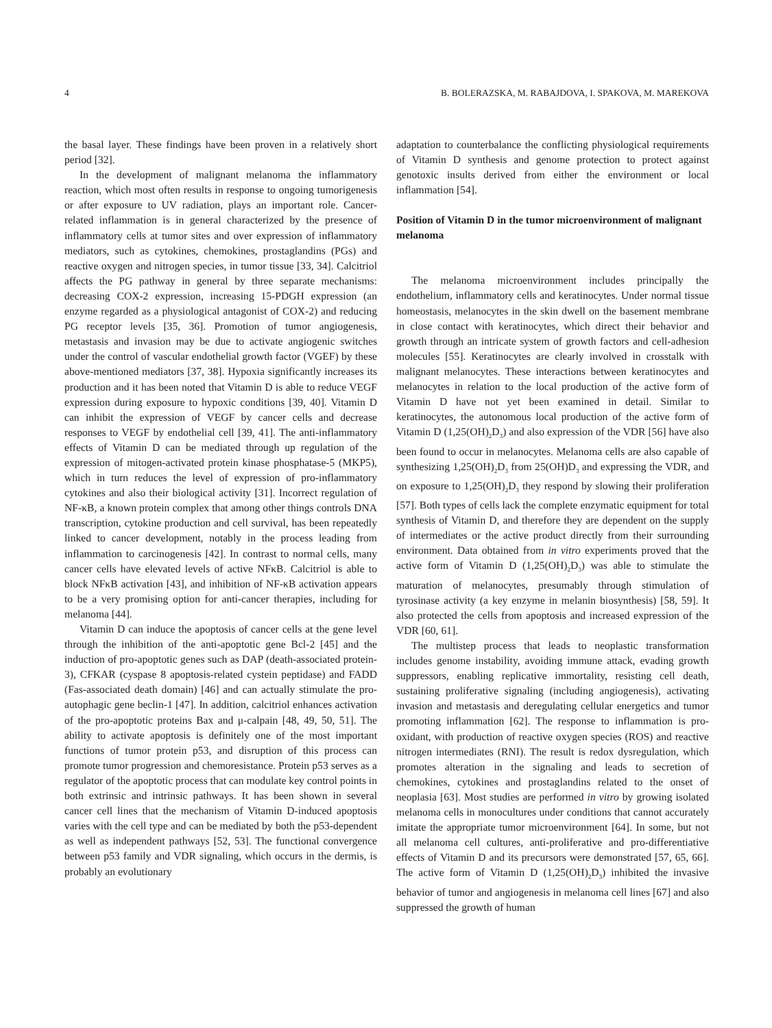4 B. BOLERAZSKA, M. RABAJDOVA, I. SPAKOVA, M. MAREKOVA
the basal layer. These findings have been proven in a relatively short period [32].
In the development of malignant melanoma the inflammatory reaction, which most often results in response to ongoing tumorigenesis or after exposure to UV radiation, plays an important role. Cancer-related inflammation is in general characterized by the presence of inflammatory cells at tumor sites and over expression of inflammatory mediators, such as cytokines, chemokines, prostaglandins (PGs) and reactive oxygen and nitrogen species, in tumor tissue [33, 34]. Calcitriol affects the PG pathway in general by three separate mechanisms: decreasing COX-2 expression, increasing 15-PDGH expression (an enzyme regarded as a physiological antagonist of COX-2) and reducing PG receptor levels [35, 36]. Promotion of tumor angiogenesis, metastasis and invasion may be due to activate angiogenic switches under the control of vascular endothelial growth factor (VGEF) by these above-mentioned mediators [37, 38]. Hypoxia significantly increases its production and it has been noted that Vitamin D is able to reduce VEGF expression during exposure to hypoxic conditions [39, 40]. Vitamin D can inhibit the expression of VEGF by cancer cells and decrease responses to VEGF by endothelial cell [39, 41]. The anti-inflammatory effects of Vitamin D can be mediated through up regulation of the expression of mitogen-activated protein kinase phosphatase-5 (MKP5), which in turn reduces the level of expression of pro-inflammatory cytokines and also their biological activity [31]. Incorrect regulation of NF-κB, a known protein complex that among other things controls DNA transcription, cytokine production and cell survival, has been repeatedly linked to cancer development, notably in the process leading from inflammation to carcinogenesis [42]. In contrast to normal cells, many cancer cells have elevated levels of active NFκB. Calcitriol is able to block NFκB activation [43], and inhibition of NF-κB activation appears to be a very promising option for anti-cancer therapies, including for melanoma [44].
Vitamin D can induce the apoptosis of cancer cells at the gene level through the inhibition of the anti-apoptotic gene Bcl-2 [45] and the induction of pro-apoptotic genes such as DAP (death-associated protein-3), CFKAR (cyspase 8 apoptosis-related cystein peptidase) and FADD (Fas-associated death domain) [46] and can actually stimulate the pro-autophagic gene beclin-1 [47]. In addition, calcitriol enhances activation of the pro-apoptotic proteins Bax and μ-calpain [48, 49, 50, 51]. The ability to activate apoptosis is definitely one of the most important functions of tumor protein p53, and disruption of this process can promote tumor progression and chemoresistance. Protein p53 serves as a regulator of the apoptotic process that can modulate key control points in both extrinsic and intrinsic pathways. It has been shown in several cancer cell lines that the mechanism of Vitamin D-induced apoptosis varies with the cell type and can be mediated by both the p53-dependent as well as independent pathways [52, 53]. The functional convergence between p53 family and VDR signaling, which occurs in the dermis, is probably an evolutionary
adaptation to counterbalance the conflicting physiological requirements of Vitamin D synthesis and genome protection to protect against genotoxic insults derived from either the environment or local inflammation [54].
Position of Vitamin D in the tumor microenvironment of malignant melanoma
The melanoma microenvironment includes principally the endothelium, inflammatory cells and keratinocytes. Under normal tissue homeostasis, melanocytes in the skin dwell on the basement membrane in close contact with keratinocytes, which direct their behavior and growth through an intricate system of growth factors and cell-adhesion molecules [55]. Keratinocytes are clearly involved in crosstalk with malignant melanocytes. These interactions between keratinocytes and melanocytes in relation to the local production of the active form of Vitamin D have not yet been examined in detail. Similar to keratinocytes, the autonomous local production of the active form of Vitamin D (1,25(OH)<sub>2</sub>D<sub>3</sub>) and also expression of the VDR [56] have also been found to occur in melanocytes. Melanoma cells are also capable of synthesizing 1,25(OH)<sub>2</sub>D<sub>3</sub> from 25(OH)D<sub>3</sub> and expressing the VDR, and on exposure to 1,25(OH)<sub>2</sub>D<sub>3</sub> they respond by slowing their proliferation [57]. Both types of cells lack the complete enzymatic equipment for total synthesis of Vitamin D, and therefore they are dependent on the supply of intermediates or the active product directly from their surrounding environment. Data obtained from in vitro experiments proved that the active form of Vitamin D (1,25(OH)<sub>2</sub>D<sub>3</sub>) was able to stimulate the maturation of melanocytes, presumably through stimulation of tyrosinase activity (a key enzyme in melanin biosynthesis) [58, 59]. It also protected the cells from apoptosis and increased expression of the VDR [60, 61].
The multistep process that leads to neoplastic transformation includes genome instability, avoiding immune attack, evading growth suppressors, enabling replicative immortality, resisting cell death, sustaining proliferative signaling (including angiogenesis), activating invasion and metastasis and deregulating cellular energetics and tumor promoting inflammation [62]. The response to inflammation is pro-oxidant, with production of reactive oxygen species (ROS) and reactive nitrogen intermediates (RNI). The result is redox dysregulation, which promotes alteration in the signaling and leads to secretion of chemokines, cytokines and prostaglandins related to the onset of neoplasia [63]. Most studies are performed in vitro by growing isolated melanoma cells in monocultures under conditions that cannot accurately imitate the appropriate tumor microenvironment [64]. In some, but not all melanoma cell cultures, anti-proliferative and pro-differentiative effects of Vitamin D and its precursors were demonstrated [57, 65, 66]. The active form of Vitamin D (1,25(OH)<sub>2</sub>D<sub>3</sub>) inhibited the invasive behavior of tumor and angiogenesis in melanoma cell lines [67] and also suppressed the growth of human